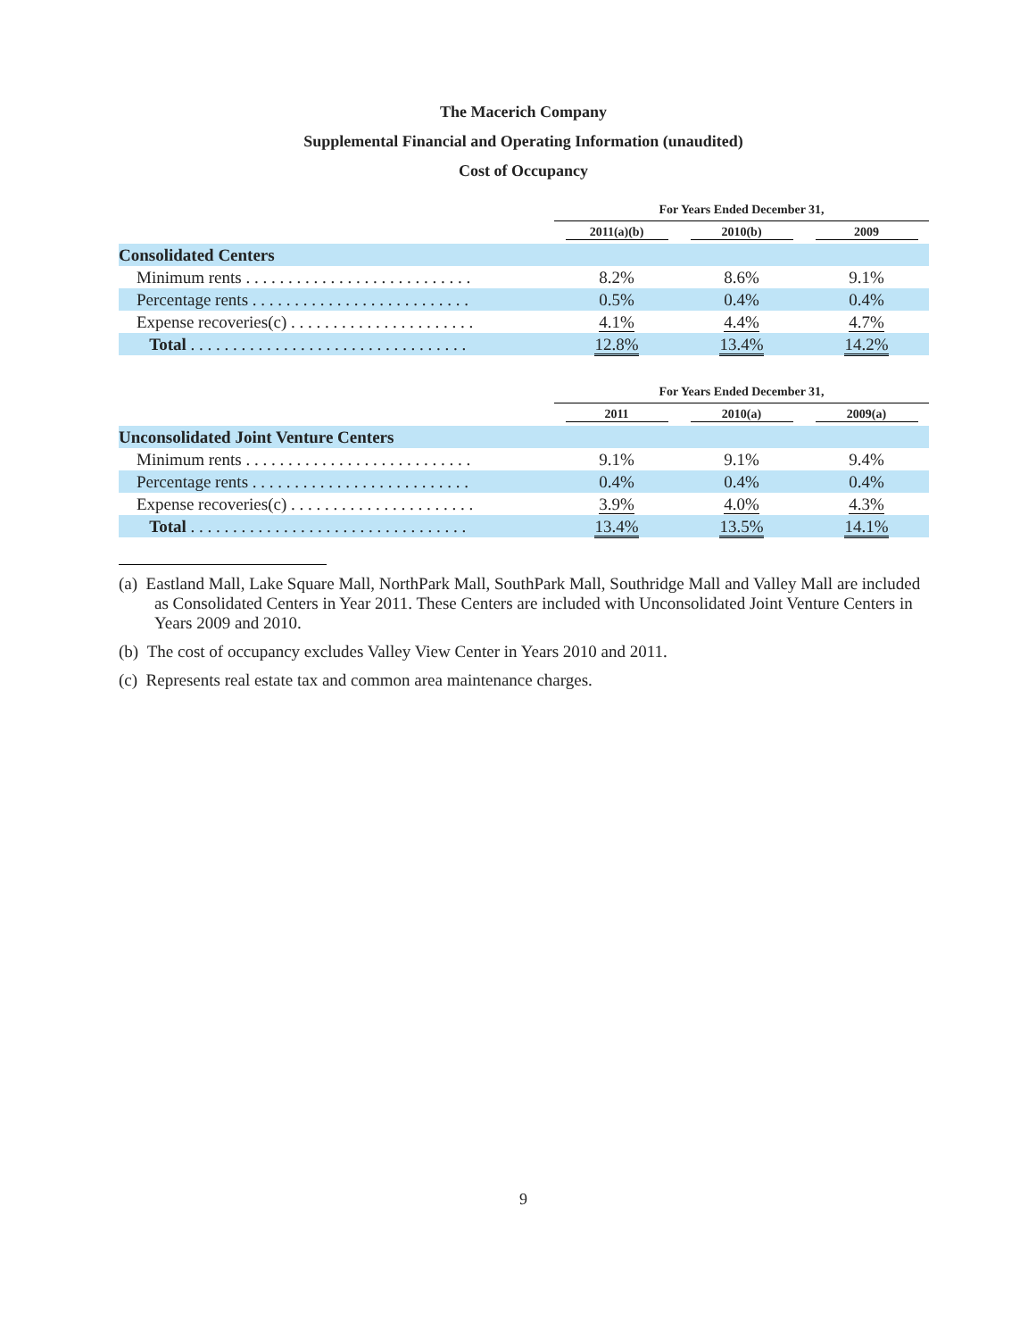The Macerich Company
Supplemental Financial and Operating Information (unaudited)
Cost of Occupancy
| | For Years Ended December 31, | | |
| --- | --- | --- | --- |
| | 2011(a)(b) | 2010(b) | 2009 |
| Consolidated Centers | | | |
| Minimum rents . . . . . . . . . . . . . . . . . . . . . . . . . . . | 8.2% | 8.6% | 9.1% |
| Percentage rents . . . . . . . . . . . . . . . . . . . . . . . . . . | 0.5% | 0.4% | 0.4% |
| Expense recoveries(c) . . . . . . . . . . . . . . . . . . . . . . | 4.1% | 4.4% | 4.7% |
| Total . . . . . . . . . . . . . . . . . . . . . . . . . . . . . . . . . | 12.8% | 13.4% | 14.2% |
| | For Years Ended December 31, | | |
| --- | --- | --- | --- |
| | 2011 | 2010(a) | 2009(a) |
| Unconsolidated Joint Venture Centers | | | |
| Minimum rents . . . . . . . . . . . . . . . . . . . . . . . . . . . | 9.1% | 9.1% | 9.4% |
| Percentage rents . . . . . . . . . . . . . . . . . . . . . . . . . . | 0.4% | 0.4% | 0.4% |
| Expense recoveries(c) . . . . . . . . . . . . . . . . . . . . . . | 3.9% | 4.0% | 4.3% |
| Total . . . . . . . . . . . . . . . . . . . . . . . . . . . . . . . . . | 13.4% | 13.5% | 14.1% |
(a) Eastland Mall, Lake Square Mall, NorthPark Mall, SouthPark Mall, Southridge Mall and Valley Mall are included as Consolidated Centers in Year 2011. These Centers are included with Unconsolidated Joint Venture Centers in Years 2009 and 2010.
(b) The cost of occupancy excludes Valley View Center in Years 2010 and 2011.
(c) Represents real estate tax and common area maintenance charges.
9